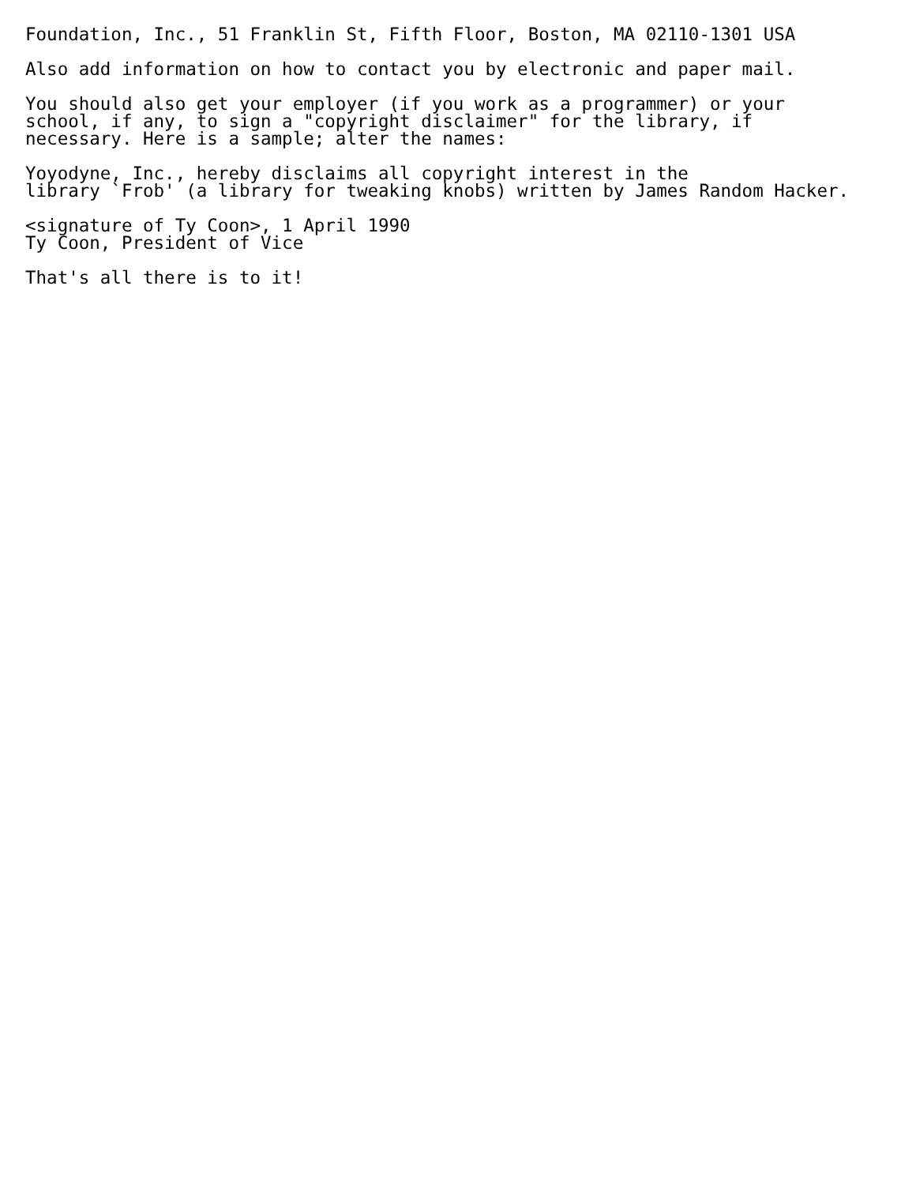Foundation, Inc., 51 Franklin St, Fifth Floor, Boston, MA 02110-1301 USA

Also add information on how to contact you by electronic and paper mail.

You should also get your employer (if you work as a programmer) or your
school, if any, to sign a "copyright disclaimer" for the library, if
necessary. Here is a sample; alter the names:

Yoyodyne, Inc., hereby disclaims all copyright interest in the
library `Frob' (a library for tweaking knobs) written by James Random Hacker.

<signature of Ty Coon>, 1 April 1990
Ty Coon, President of Vice

That's all there is to it!